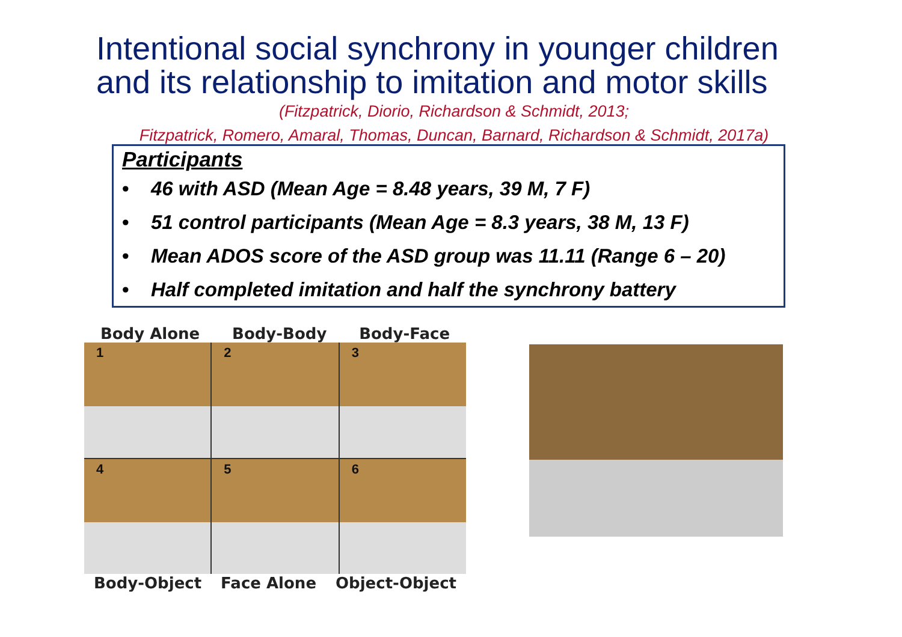Intentional social synchrony in younger children
and its relationship to imitation and motor skills
(Fitzpatrick, Diorio, Richardson & Schmidt, 2013;
Fitzpatrick, Romero, Amaral, Thomas, Duncan, Barnard, Richardson & Schmidt, 2017a)
Participants
• 46 with ASD (Mean Age = 8.48 years, 39 M, 7 F)
• 51 control participants (Mean Age = 8.3 years, 38 M, 13 F)
• Mean ADOS score of the ASD group was 11.11 (Range 6 – 20)
• Half completed imitation and half the synchrony battery
Body Alone Body-Body Body-Face
1
2
3
4
5
6
Body-Object Face Alone Object-Object